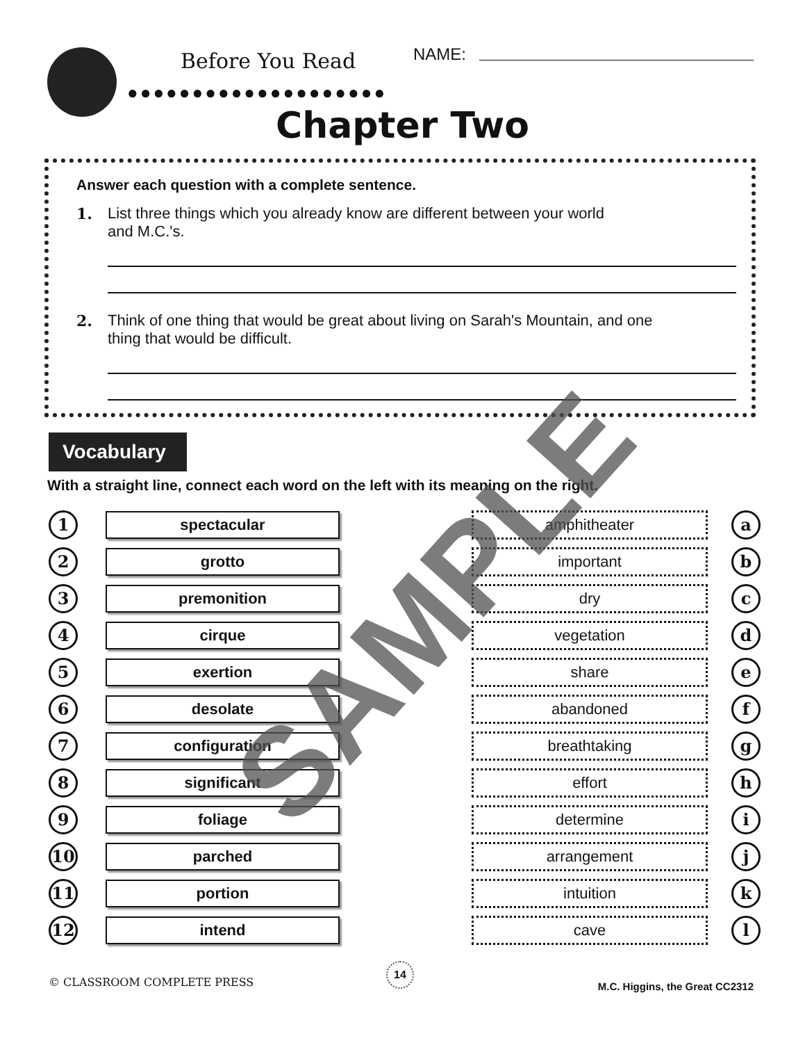Before You Read
●●●●●●●●●●●●●●●●●●●●
NAME:
Chapter Two
Answer each question with a complete sentence.
1. List three things which you already know are different between your world
and M.C.'s.
2. Think of one thing that would be great about living on Sarah's Mountain, and one
thing that would be difficult.
Vocabulary
With a straight line, connect each word on the left with its meaning on the right.
1
spectacular amphitheater
a
2
grotto important
b
3
premonition dry
c
4
cirque vegetation
d
5
exertion share
e
6
desolate abandoned
f
7
configuration breathtaking
g
8
significant effort
h
9
foliage determine
i
10
parched arrangement
j
11
portion intuition
k
12
intend cave
l
SAMPLE
© CLASSROOM COMPLETE PRESS
14
M.C. Higgins, the Great CC2312